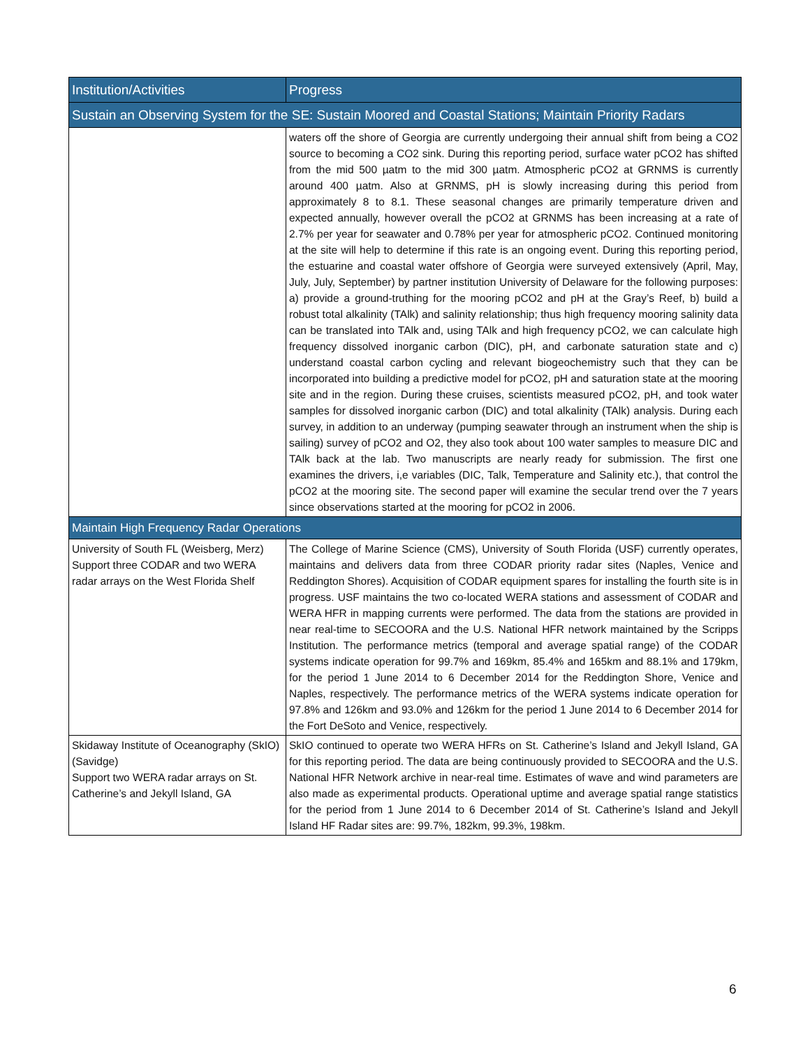| Institution/Activities | Progress |
| --- | --- |
| Sustain an Observing System for the SE: Sustain Moored and Coastal Stations; Maintain Priority Radars | |
| | waters off the shore of Georgia are currently undergoing their annual shift from being a CO2 source to becoming a CO2 sink. During this reporting period, surface water pCO2 has shifted from the mid 500 µatm to the mid 300 µatm. Atmospheric pCO2 at GRNMS is currently around 400 µatm. Also at GRNMS, pH is slowly increasing during this period from approximately 8 to 8.1. These seasonal changes are primarily temperature driven and expected annually, however overall the pCO2 at GRNMS has been increasing at a rate of 2.7% per year for seawater and 0.78% per year for atmospheric pCO2. Continued monitoring at the site will help to determine if this rate is an ongoing event. During this reporting period, the estuarine and coastal water offshore of Georgia were surveyed extensively (April, May, July, July, September) by partner institution University of Delaware for the following purposes: a) provide a ground-truthing for the mooring pCO2 and pH at the Gray’s Reef, b) build a robust total alkalinity (TAlk) and salinity relationship; thus high frequency mooring salinity data can be translated into TAlk and, using TAlk and high frequency pCO2, we can calculate high frequency dissolved inorganic carbon (DIC), pH, and carbonate saturation state and c) understand coastal carbon cycling and relevant biogeochemistry such that they can be incorporated into building a predictive model for pCO2, pH and saturation state at the mooring site and in the region. During these cruises, scientists measured pCO2, pH, and took water samples for dissolved inorganic carbon (DIC) and total alkalinity (TAlk) analysis. During each survey, in addition to an underway (pumping seawater through an instrument when the ship is sailing) survey of pCO2 and O2, they also took about 100 water samples to measure DIC and TAlk back at the lab. Two manuscripts are nearly ready for submission. The first one examines the drivers, i,e variables (DIC, Talk, Temperature and Salinity etc.), that control the pCO2 at the mooring site. The second paper will examine the secular trend over the 7 years since observations started at the mooring for pCO2 in 2006. |
| Maintain High Frequency Radar Operations | |
| University of South FL (Weisberg, Merz) Support three CODAR and two WERA radar arrays on the West Florida Shelf | The College of Marine Science (CMS), University of South Florida (USF) currently operates, maintains and delivers data from three CODAR priority radar sites (Naples, Venice and Reddington Shores). Acquisition of CODAR equipment spares for installing the fourth site is in progress. USF maintains the two co-located WERA stations and assessment of CODAR and WERA HFR in mapping currents were performed. The data from the stations are provided in near real-time to SECOORA and the U.S. National HFR network maintained by the Scripps Institution. The performance metrics (temporal and average spatial range) of the CODAR systems indicate operation for 99.7% and 169km, 85.4% and 165km and 88.1% and 179km, for the period 1 June 2014 to 6 December 2014 for the Reddington Shore, Venice and Naples, respectively. The performance metrics of the WERA systems indicate operation for 97.8% and 126km and 93.0% and 126km for the period 1 June 2014 to 6 December 2014 for the Fort DeSoto and Venice, respectively. |
| Skidaway Institute of Oceanography (SkIO) (Savidge) Support two WERA radar arrays on St. Catherine’s and Jekyll Island, GA | SkIO continued to operate two WERA HFRs on St. Catherine’s Island and Jekyll Island, GA for this reporting period. The data are being continuously provided to SECOORA and the U.S. National HFR Network archive in near-real time. Estimates of wave and wind parameters are also made as experimental products. Operational uptime and average spatial range statistics for the period from 1 June 2014 to 6 December 2014 of St. Catherine’s Island and Jekyll Island HF Radar sites are: 99.7%, 182km, 99.3%, 198km. |
6